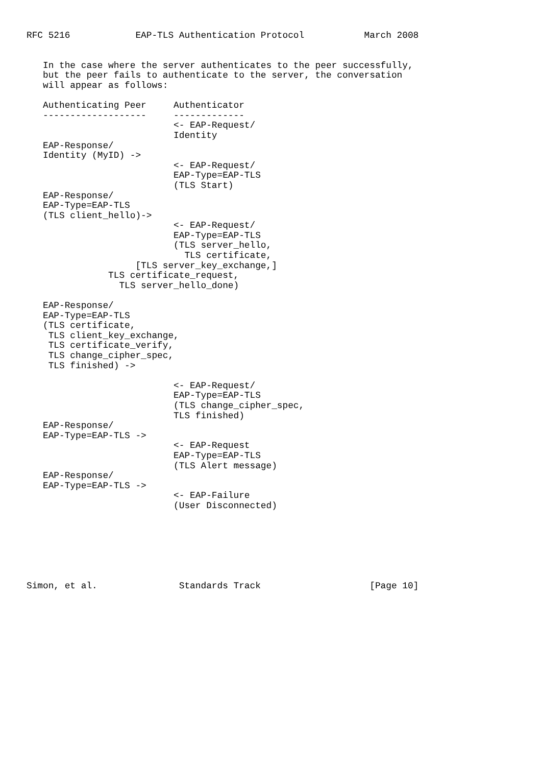RFC 5216            EAP-TLS Authentication Protocol           March 2008


   In the case where the server authenticates to the peer successfully,
   but the peer fails to authenticate to the server, the conversation
   will appear as follows:

   Authenticating Peer     Authenticator
   -------------------     -------------
                           <- EAP-Request/
                           Identity
   EAP-Response/
   Identity (MyID) ->
                           <- EAP-Request/
                           EAP-Type=EAP-TLS
                           (TLS Start)
   EAP-Response/
   EAP-Type=EAP-TLS
   (TLS client_hello)->
                           <- EAP-Request/
                           EAP-Type=EAP-TLS
                           (TLS server_hello,
                             TLS certificate,
                    [TLS server_key_exchange,]
               TLS certificate_request,
                 TLS server_hello_done)

   EAP-Response/
   EAP-Type=EAP-TLS
   (TLS certificate,
    TLS client_key_exchange,
    TLS certificate_verify,
    TLS change_cipher_spec,
    TLS finished) ->

                           <- EAP-Request/
                           EAP-Type=EAP-TLS
                           (TLS change_cipher_spec,
                           TLS finished)
   EAP-Response/
   EAP-Type=EAP-TLS ->
                           <- EAP-Request
                           EAP-Type=EAP-TLS
                           (TLS Alert message)
   EAP-Response/
   EAP-Type=EAP-TLS ->
                           <- EAP-Failure
                           (User Disconnected)







Simon, et al.               Standards Track                    [Page 10]